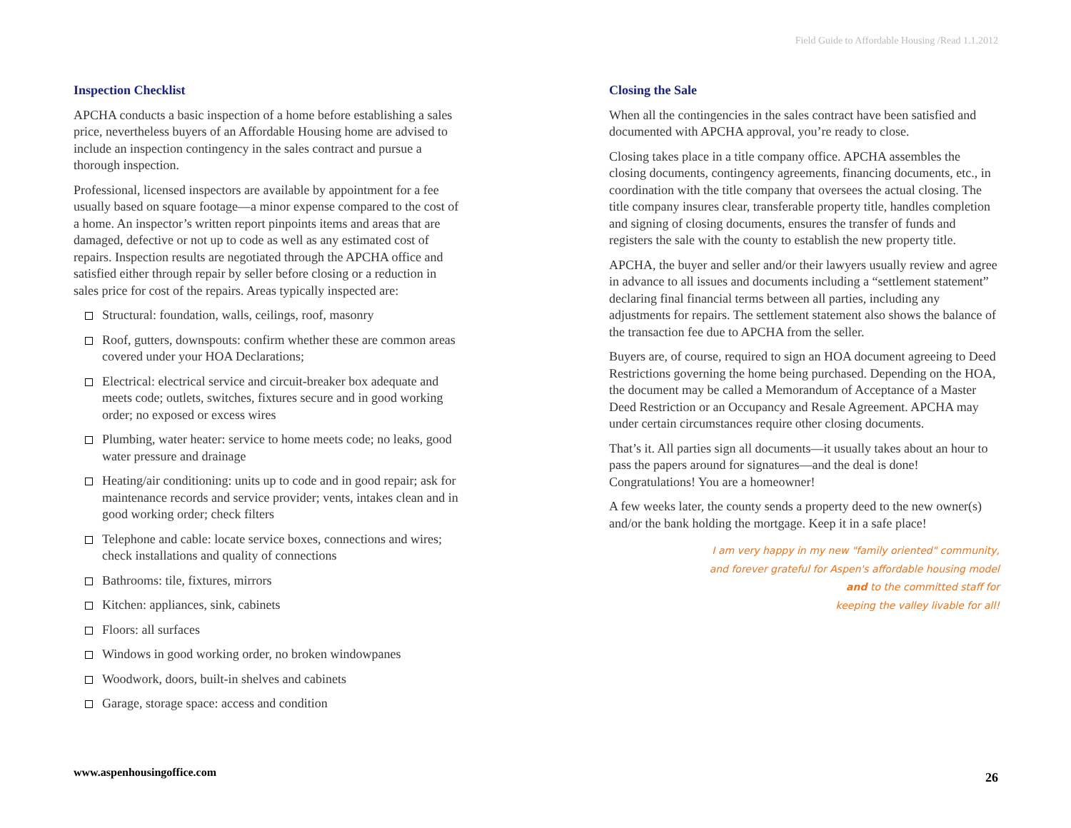Field Guide to Affordable Housing /Read 1.1.2012
Inspection Checklist
APCHA conducts a basic inspection of a home before establishing a sales price, nevertheless buyers of an Affordable Housing home are advised to include an inspection contingency in the sales contract and pursue a thorough inspection.
Professional, licensed inspectors are available by appointment for a fee usually based on square footage—a minor expense compared to the cost of a home. An inspector’s written report pinpoints items and areas that are damaged, defective or not up to code as well as any estimated cost of repairs. Inspection results are negotiated through the APCHA office and satisfied either through repair by seller before closing or a reduction in sales price for cost of the repairs. Areas typically inspected are:
Structural: foundation, walls, ceilings, roof, masonry
Roof, gutters, downspouts: confirm whether these are common areas covered under your HOA Declarations;
Electrical: electrical service and circuit-breaker box adequate and meets code; outlets, switches, fixtures secure and in good working order; no exposed or excess wires
Plumbing, water heater: service to home meets code; no leaks, good water pressure and drainage
Heating/air conditioning: units up to code and in good repair; ask for maintenance records and service provider; vents, intakes clean and in good working order; check filters
Telephone and cable: locate service boxes, connections and wires; check installations and quality of connections
Bathrooms: tile, fixtures, mirrors
Kitchen: appliances, sink, cabinets
Floors: all surfaces
Windows in good working order, no broken windowpanes
Woodwork, doors, built-in shelves and cabinets
Garage, storage space: access and condition
Closing the Sale
When all the contingencies in the sales contract have been satisfied and documented with APCHA approval, you’re ready to close.
Closing takes place in a title company office. APCHA assembles the closing documents, contingency agreements, financing documents, etc., in coordination with the title company that oversees the actual closing. The title company insures clear, transferable property title, handles completion and signing of closing documents, ensures the transfer of funds and registers the sale with the county to establish the new property title.
APCHA, the buyer and seller and/or their lawyers usually review and agree in advance to all issues and documents including a “settlement statement” declaring final financial terms between all parties, including any adjustments for repairs. The settlement statement also shows the balance of the transaction fee due to APCHA from the seller.
Buyers are, of course, required to sign an HOA document agreeing to Deed Restrictions governing the home being purchased. Depending on the HOA, the document may be called a Memorandum of Acceptance of a Master Deed Restriction or an Occupancy and Resale Agreement. APCHA may under certain circumstances require other closing documents.
That’s it. All parties sign all documents—it usually takes about an hour to pass the papers around for signatures—and the deal is done! Congratulations! You are a homeowner!
A few weeks later, the county sends a property deed to the new owner(s) and/or the bank holding the mortgage. Keep it in a safe place!
I am very happy in my new "family oriented" community,
and forever grateful for Aspen's affordable housing model
and to the committed staff for
keeping the valley livable for all!
www.aspenhousingoffice.com 26